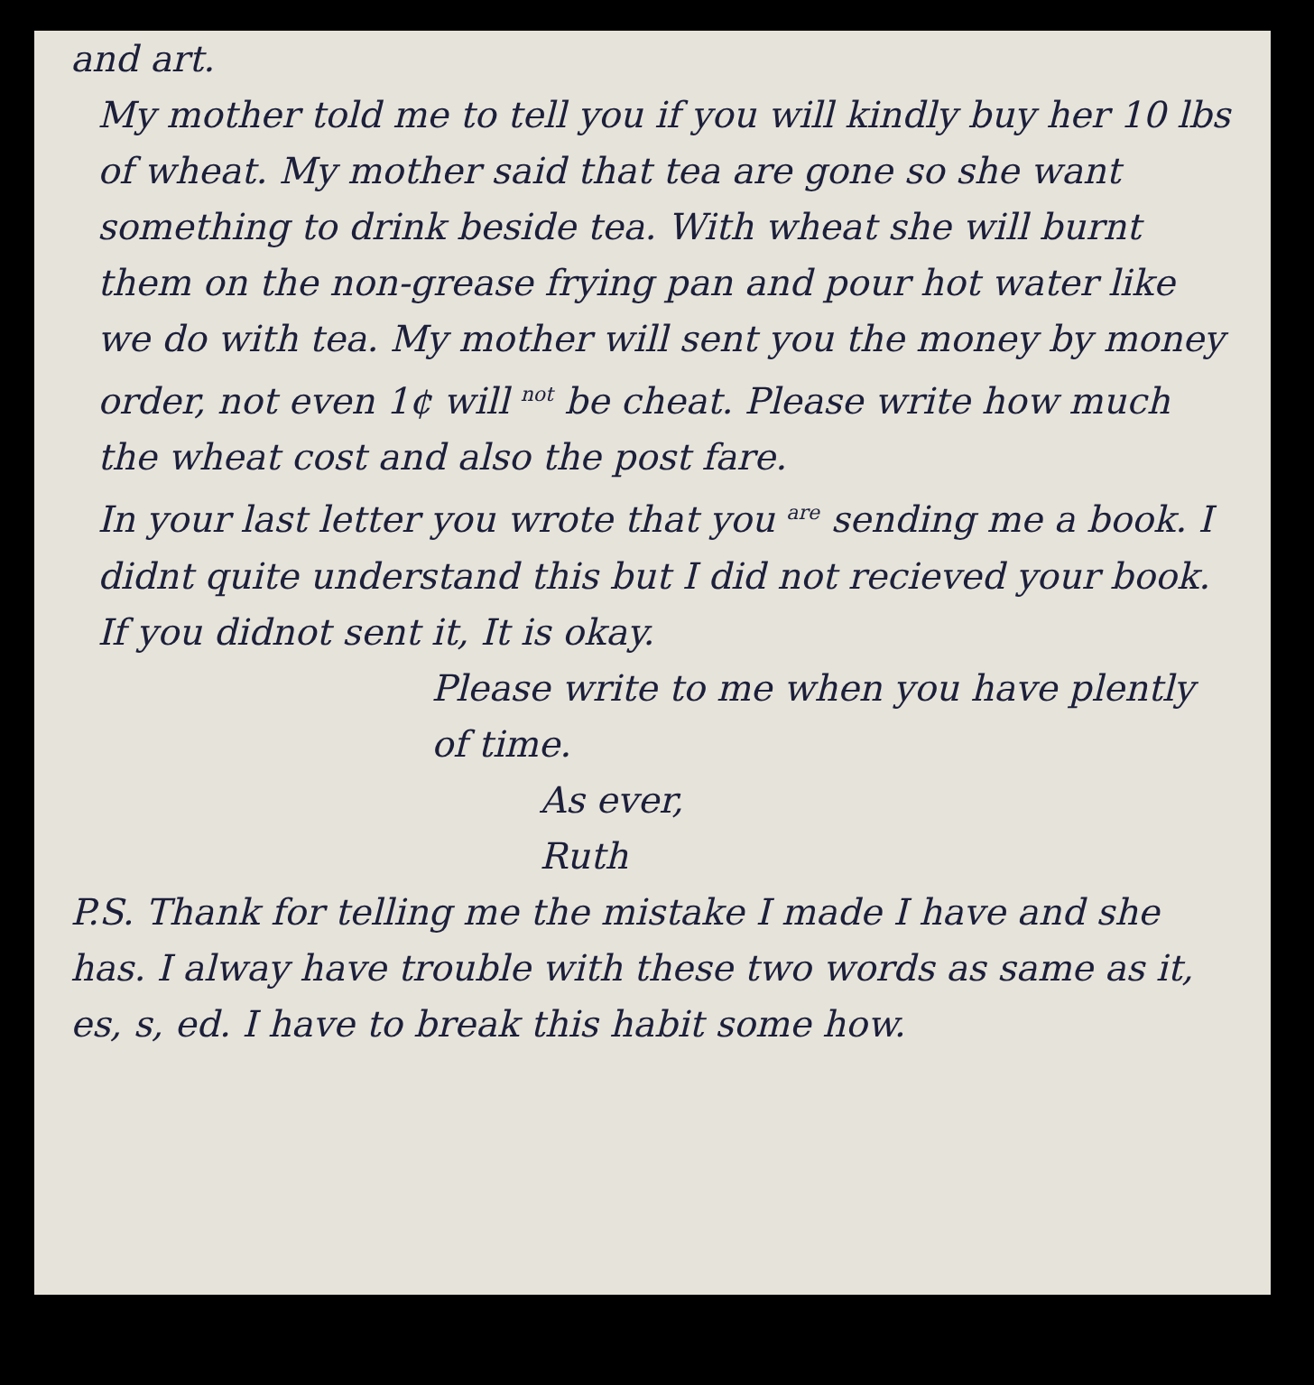and art.
My mother told me to tell you if you will kindly buy her 10 lbs of wheat. My mother said that tea are gone so she want something to drink beside tea. With wheat she will burnt them on the non-grease frying pan and pour hot water like we do with tea. My mother will sent you the money by money order, not even 1¢ will <sup>not</sup> be cheat. Please write how much the wheat cost and also the post fare.
In your last letter you wrote that you <sup>are</sup> sending me a book. I didnt quite understand this but I did not recieved your book. If you didnot sent it, It is okay.
Please write to me when you have plently of time.
As ever,
Ruth
P.S. Thank for telling me the mistake I made I have and she has. I alway have trouble with these two words as same as it, es, s, ed. I have to break this habit some how.